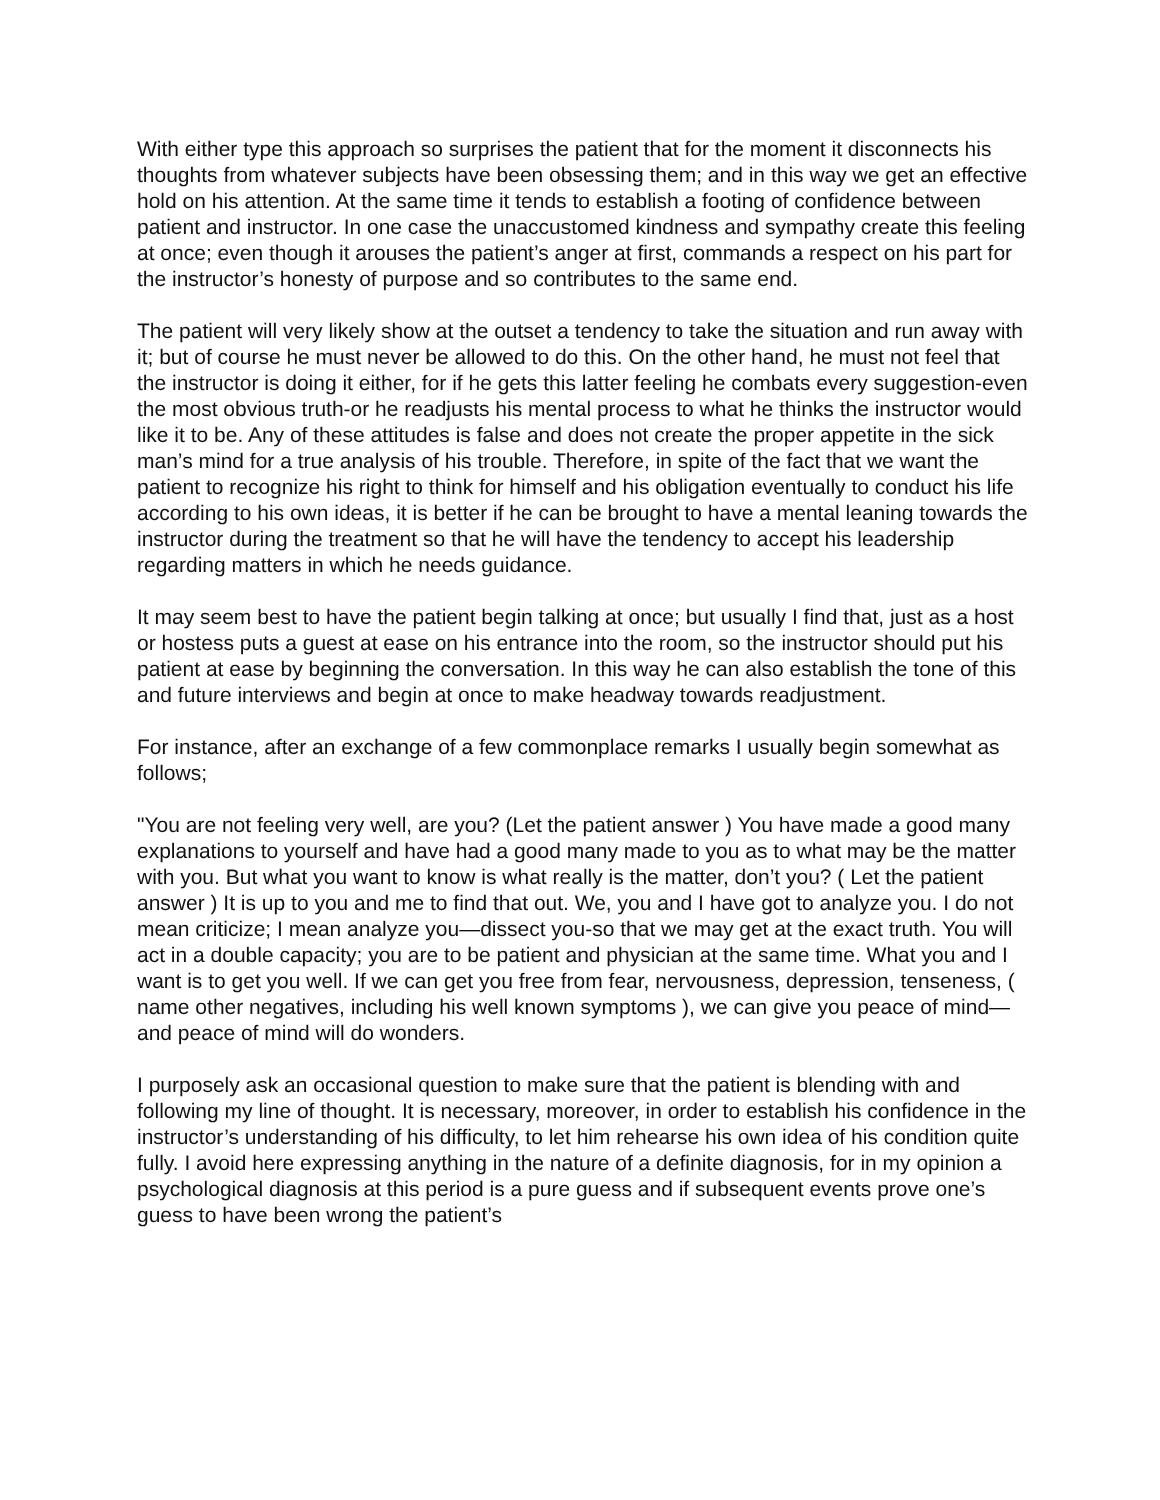With either type this approach so surprises the patient that for the moment it disconnects his thoughts from whatever subjects have been obsessing them; and in this way we get an effective hold on his attention. At the same time it tends to establish a footing of confidence between patient and instructor. In one case the unaccustomed kindness and sympathy create this feeling at once; even though it arouses the patient’s anger at first, commands a respect on his part for the instructor’s honesty of purpose and so contributes to the same end.
The patient will very likely show at the outset a tendency to take the situation and run away with it; but of course he must never be allowed to do this. On the other hand, he must not feel that the instructor is doing it either, for if he gets this latter feeling he combats every suggestion-even the most obvious truth-or he readjusts his mental process to what he thinks the instructor would like it to be. Any of these attitudes is false and does not create the proper appetite in the sick man’s mind for a true analysis of his trouble. Therefore, in spite of the fact that we want the patient to recognize his right to think for himself and his obligation eventually to conduct his life according to his own ideas, it is better if he can be brought to have a mental leaning towards the instructor during the treatment so that he will have the tendency to accept his leadership regarding matters in which he needs guidance.
It may seem best to have the patient begin talking at once; but usually I find that, just as a host or hostess puts a guest at ease on his entrance into the room, so the instructor should put his patient at ease by beginning the conversation. In this way he can also establish the tone of this and future interviews and begin at once to make headway towards readjustment.
For instance, after an exchange of a few commonplace remarks I usually begin somewhat as follows;
"You are not feeling very well, are you? (Let the patient answer ) You have made a good many explanations to yourself and have had a good many made to you as to what may be the matter with you. But what you want to know is what really is the matter, don’t you? ( Let the patient answer ) It is up to you and me to find that out. We, you and I have got to analyze you. I do not mean criticize; I mean analyze you—dissect you-so that we may get at the exact truth. You will act in a double capacity; you are to be patient and physician at the same time. What you and I want is to get you well. If we can get you free from fear, nervousness, depression, tenseness, ( name other negatives, including his well known symptoms ), we can give you peace of mind—and peace of mind will do wonders.
I purposely ask an occasional question to make sure that the patient is blending with and following my line of thought. It is necessary, moreover, in order to establish his confidence in the instructor’s understanding of his difficulty, to let him rehearse his own idea of his condition quite fully. I avoid here expressing anything in the nature of a definite diagnosis, for in my opinion a psychological diagnosis at this period is a pure guess and if subsequent events prove one’s guess to have been wrong the patient’s